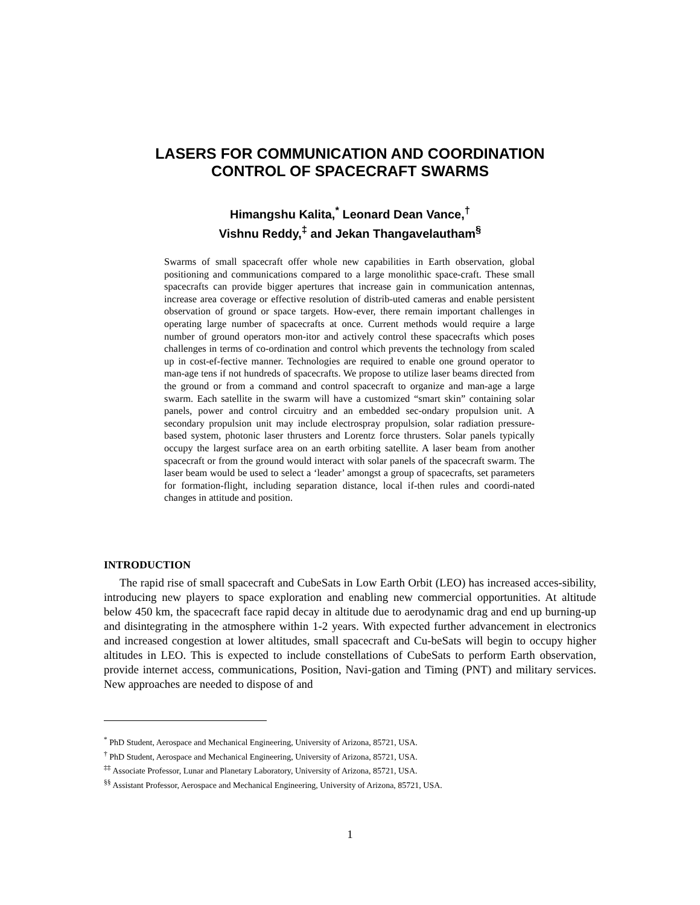LASERS FOR COMMUNICATION AND COORDINATION
CONTROL OF SPACECRAFT SWARMS
Himangshu Kalita,<sup>*</sup> Leonard Dean Vance,<sup>†</sup>
Vishnu Reddy,<sup>‡</sup> and Jekan Thangavelautham<sup>§</sup>
Swarms of small spacecraft offer whole new capabilities in Earth observation, global positioning and communications compared to a large monolithic space-craft. These small spacecrafts can provide bigger apertures that increase gain in communication antennas, increase area coverage or effective resolution of distrib-uted cameras and enable persistent observation of ground or space targets. How-ever, there remain important challenges in operating large number of spacecrafts at once. Current methods would require a large number of ground operators mon-itor and actively control these spacecrafts which poses challenges in terms of co-ordination and control which prevents the technology from scaled up in cost-ef-fective manner. Technologies are required to enable one ground operator to man-age tens if not hundreds of spacecrafts. We propose to utilize laser beams directed from the ground or from a command and control spacecraft to organize and man-age a large swarm. Each satellite in the swarm will have a customized “smart skin” containing solar panels, power and control circuitry and an embedded sec-ondary propulsion unit. A secondary propulsion unit may include electrospray propulsion, solar radiation pressure-based system, photonic laser thrusters and Lorentz force thrusters. Solar panels typically occupy the largest surface area on an earth orbiting satellite. A laser beam from another spacecraft or from the ground would interact with solar panels of the spacecraft swarm. The laser beam would be used to select a ‘leader’ amongst a group of spacecrafts, set parameters for formation-flight, including separation distance, local if-then rules and coordi-nated changes in attitude and position.
INTRODUCTION
The rapid rise of small spacecraft and CubeSats in Low Earth Orbit (LEO) has increased acces-sibility, introducing new players to space exploration and enabling new commercial opportunities. At altitude below 450 km, the spacecraft face rapid decay in altitude due to aerodynamic drag and end up burning-up and disintegrating in the atmosphere within 1-2 years. With expected further advancement in electronics and increased congestion at lower altitudes, small spacecraft and Cu-beSats will begin to occupy higher altitudes in LEO. This is expected to include constellations of CubeSats to perform Earth observation, provide internet access, communications, Position, Navi-gation and Timing (PNT) and military services. New approaches are needed to dispose of and
<sup>*</sup> PhD Student, Aerospace and Mechanical Engineering, University of Arizona, 85721, USA.
<sup>†</sup> PhD Student, Aerospace and Mechanical Engineering, University of Arizona, 85721, USA.
<sup>‡‡</sup> Associate Professor, Lunar and Planetary Laboratory, University of Arizona, 85721, USA.
<sup>§§</sup> Assistant Professor, Aerospace and Mechanical Engineering, University of Arizona, 85721, USA.
1